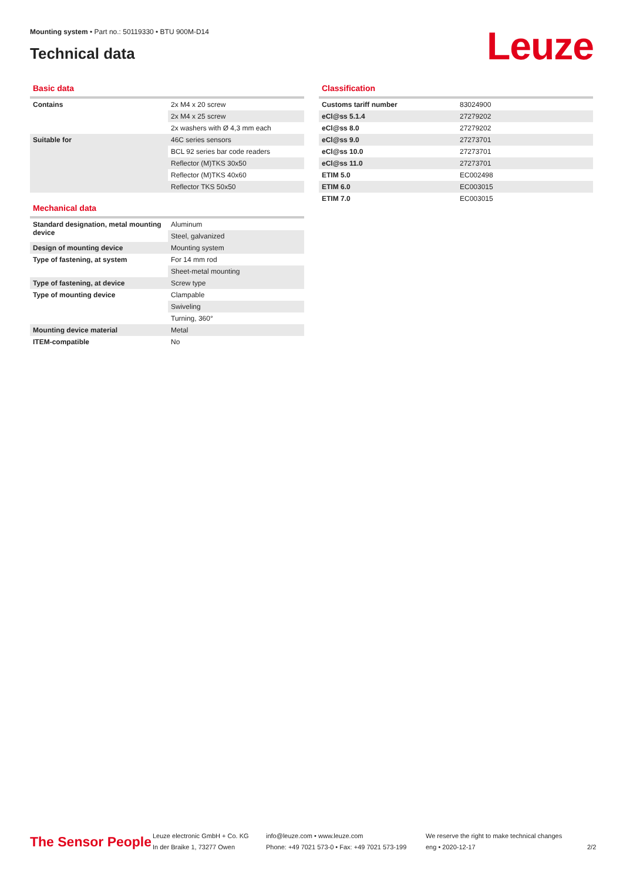Mounting system • Part no.: 50119330 • BTU 900M-D14
Technical data Leuze
Basic data
| Contains | 2x M4 x 20 screw |
| | 2x M4 x 25 screw |
| | 2x washers with Ø 4,3 mm each |
| Suitable for | 46C series sensors |
| | BCL 92 series bar code readers |
| | Reflector (M)TKS 30x50 |
| | Reflector (M)TKS 40x60 |
| | Reflector TKS 50x50 |
Mechanical data
| Standard designation, metal mounting device | Aluminum |
| | Steel, galvanized |
| Design of mounting device | Mounting system |
| Type of fastening, at system | For 14 mm rod |
| | Sheet-metal mounting |
| Type of fastening, at device | Screw type |
| Type of mounting device | Clampable |
| | Swiveling |
| | Turning, 360° |
| Mounting device material | Metal |
| ITEM-compatible | No |
Classification
| Customs tariff number | 83024900 |
| eCl@ss 5.1.4 | 27279202 |
| eCl@ss 8.0 | 27279202 |
| eCl@ss 9.0 | 27273701 |
| eCl@ss 10.0 | 27273701 |
| eCl@ss 11.0 | 27273701 |
| ETIM 5.0 | EC002498 |
| ETIM 6.0 | EC003015 |
| ETIM 7.0 | EC003015 |
The Sensor People
Leuze electronic GmbH + Co. KG
In der Braike 1, 73277 Owen
info@leuze.com • www.leuze.com
Phone: +49 7021 573-0 • Fax: +49 7021 573-199
We reserve the right to make technical changes
eng • 2020-12-17
2/2